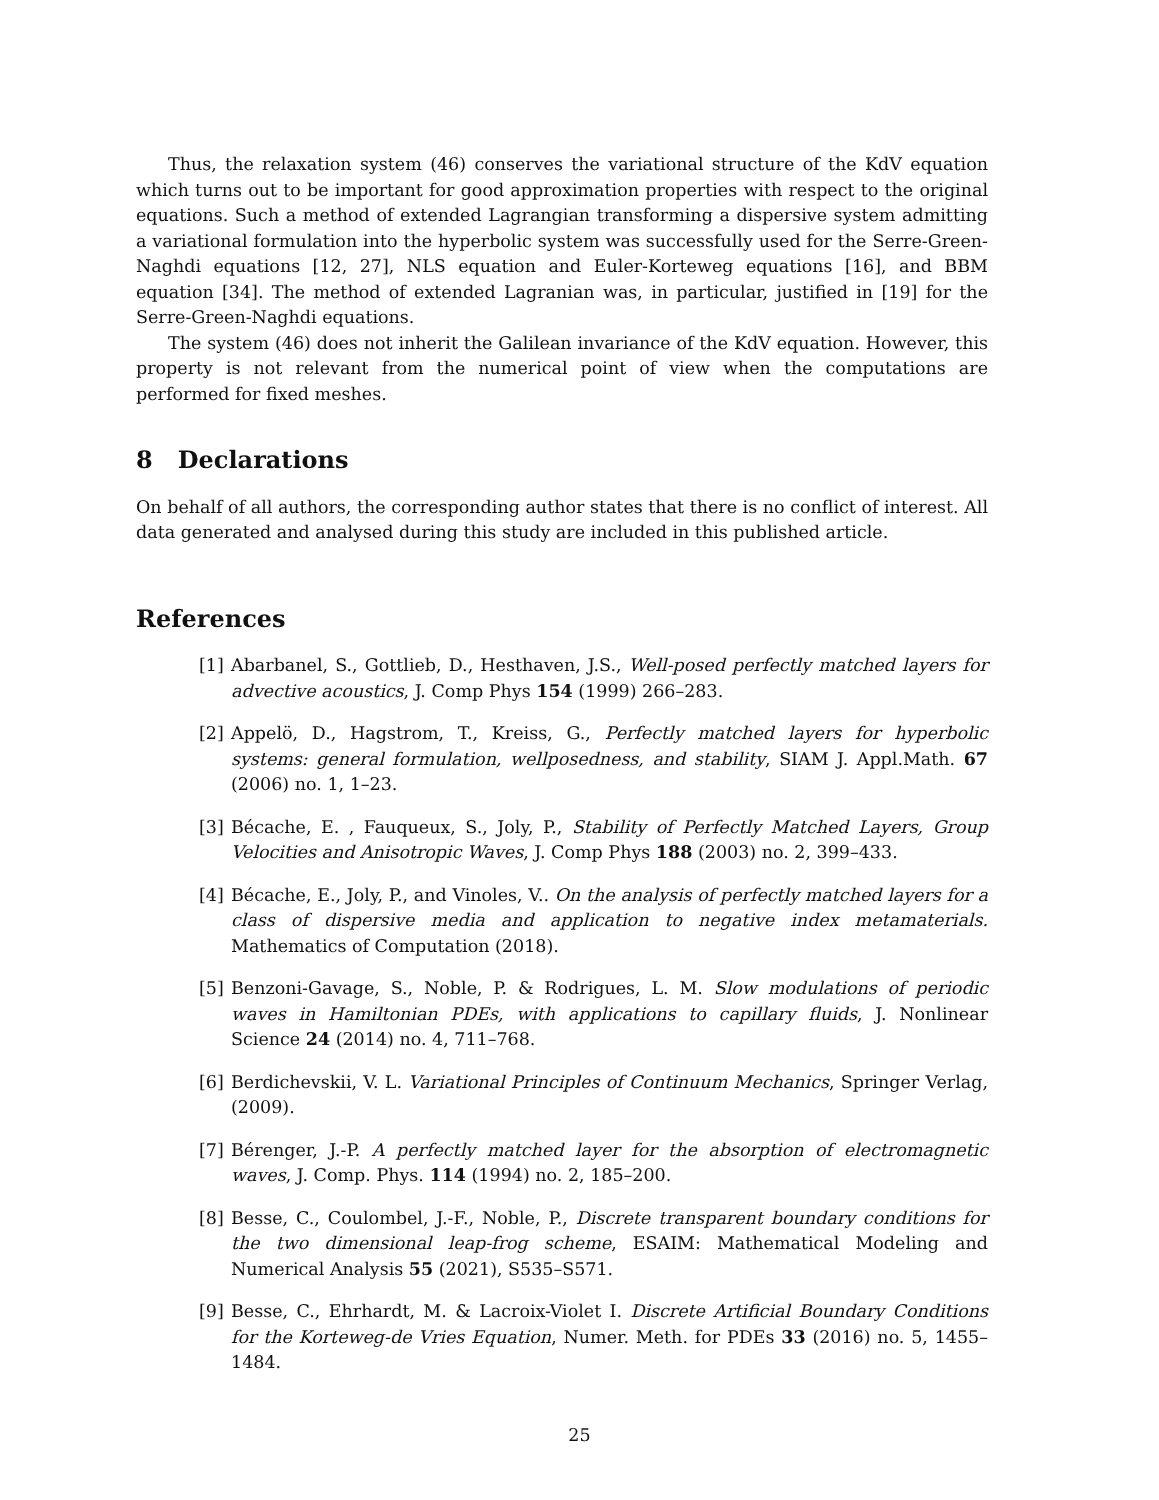Thus, the relaxation system (46) conserves the variational structure of the KdV equation which turns out to be important for good approximation properties with respect to the original equations. Such a method of extended Lagrangian transforming a dispersive system admitting a variational formulation into the hyperbolic system was successfully used for the Serre-Green-Naghdi equations [12, 27], NLS equation and Euler-Korteweg equations [16], and BBM equation [34]. The method of extended Lagranian was, in particular, justified in [19] for the Serre-Green-Naghdi equations.
The system (46) does not inherit the Galilean invariance of the KdV equation. However, this property is not relevant from the numerical point of view when the computations are performed for fixed meshes.
8 Declarations
On behalf of all authors, the corresponding author states that there is no conflict of interest. All data generated and analysed during this study are included in this published article.
References
[1] Abarbanel, S., Gottlieb, D., Hesthaven, J.S., Well-posed perfectly matched layers for advective acoustics, J. Comp Phys 154 (1999) 266–283.
[2] Appelö, D., Hagstrom, T., Kreiss, G., Perfectly matched layers for hyperbolic systems: general formulation, wellposedness, and stability, SIAM J. Appl.Math. 67 (2006) no. 1, 1–23.
[3] Bécache, E. , Fauqueux, S., Joly, P., Stability of Perfectly Matched Layers, Group Velocities and Anisotropic Waves, J. Comp Phys 188 (2003) no. 2, 399–433.
[4] Bécache, E., Joly, P., and Vinoles, V.. On the analysis of perfectly matched layers for a class of dispersive media and application to negative index metamaterials. Mathematics of Computation (2018).
[5] Benzoni-Gavage, S., Noble, P. & Rodrigues, L. M. Slow modulations of periodic waves in Hamiltonian PDEs, with applications to capillary fluids, J. Nonlinear Science 24 (2014) no. 4, 711–768.
[6] Berdichevskii, V. L. Variational Principles of Continuum Mechanics, Springer Verlag, (2009).
[7] Bérenger, J.-P. A perfectly matched layer for the absorption of electromagnetic waves, J. Comp. Phys. 114 (1994) no. 2, 185–200.
[8] Besse, C., Coulombel, J.-F., Noble, P., Discrete transparent boundary conditions for the two dimensional leap-frog scheme, ESAIM: Mathematical Modeling and Numerical Analysis 55 (2021), S535–S571.
[9] Besse, C., Ehrhardt, M. & Lacroix-Violet I. Discrete Artificial Boundary Conditions for the Korteweg-de Vries Equation, Numer. Meth. for PDEs 33 (2016) no. 5, 1455–1484.
25